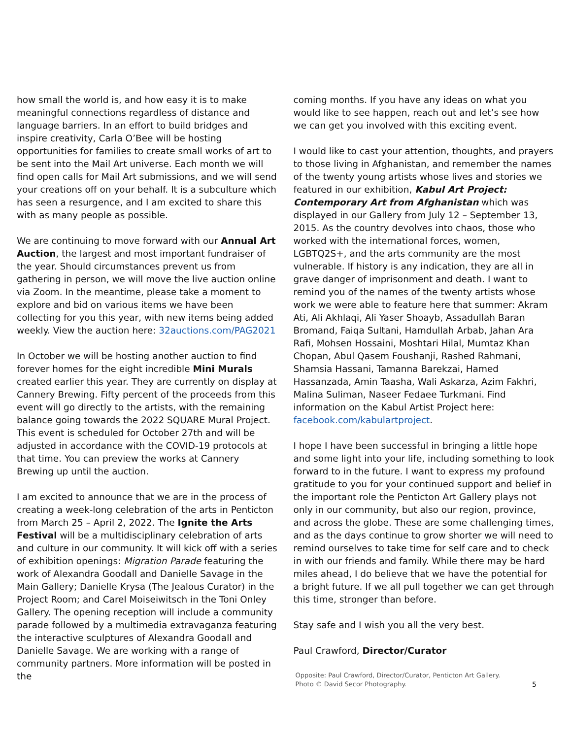how small the world is, and how easy it is to make meaningful connections regardless of distance and language barriers. In an effort to build bridges and inspire creativity, Carla O’Bee will be hosting opportunities for families to create small works of art to be sent into the Mail Art universe. Each month we will find open calls for Mail Art submissions, and we will send your creations off on your behalf. It is a subculture which has seen a resurgence, and I am excited to share this with as many people as possible.
We are continuing to move forward with our Annual Art Auction, the largest and most important fundraiser of the year. Should circumstances prevent us from gathering in person, we will move the live auction online via Zoom. In the meantime, please take a moment to explore and bid on various items we have been collecting for you this year, with new items being added weekly. View the auction here: 32auctions.com/PAG2021
In October we will be hosting another auction to find forever homes for the eight incredible Mini Murals created earlier this year. They are currently on display at Cannery Brewing. Fifty percent of the proceeds from this event will go directly to the artists, with the remaining balance going towards the 2022 SQUARE Mural Project. This event is scheduled for October 27th and will be adjusted in accordance with the COVID-19 protocols at that time. You can preview the works at Cannery Brewing up until the auction.
I am excited to announce that we are in the process of creating a week-long celebration of the arts in Penticton from March 25 – April 2, 2022. The Ignite the Arts Festival will be a multidisciplinary celebration of arts and culture in our community. It will kick off with a series of exhibition openings: Migration Parade featuring the work of Alexandra Goodall and Danielle Savage in the Main Gallery; Danielle Krysa (The Jealous Curator) in the Project Room; and Carel Moiseiwitsch in the Toni Onley Gallery. The opening reception will include a community parade followed by a multimedia extravaganza featuring the interactive sculptures of Alexandra Goodall and Danielle Savage. We are working with a range of community partners. More information will be posted in the
coming months. If you have any ideas on what you would like to see happen, reach out and let’s see how we can get you involved with this exciting event.
I would like to cast your attention, thoughts, and prayers to those living in Afghanistan, and remember the names of the twenty young artists whose lives and stories we featured in our exhibition, Kabul Art Project: Contemporary Art from Afghanistan which was displayed in our Gallery from July 12 – September 13, 2015. As the country devolves into chaos, those who worked with the international forces, women, LGBTQ2S+, and the arts community are the most vulnerable. If history is any indication, they are all in grave danger of imprisonment and death. I want to remind you of the names of the twenty artists whose work we were able to feature here that summer: Akram Ati, Ali Akhlaqi, Ali Yaser Shoayb, Assadullah Baran Bromand, Faiqa Sultani, Hamdullah Arbab, Jahan Ara Rafi, Mohsen Hossaini, Moshtari Hilal, Mumtaz Khan Chopan, Abul Qasem Foushanji, Rashed Rahmani, Shamsia Hassani, Tamanna Barekzai, Hamed Hassanzada, Amin Taasha, Wali Askarza, Azim Fakhri, Malina Suliman, Naseer Fedaee Turkmani. Find information on the Kabul Artist Project here: facebook.com/kabulartproject.
I hope I have been successful in bringing a little hope and some light into your life, including something to look forward to in the future. I want to express my profound gratitude to you for your continued support and belief in the important role the Penticton Art Gallery plays not only in our community, but also our region, province, and across the globe. These are some challenging times, and as the days continue to grow shorter we will need to remind ourselves to take time for self care and to check in with our friends and family. While there may be hard miles ahead, I do believe that we have the potential for a bright future. If we all pull together we can get through this time, stronger than before.
Stay safe and I wish you all the very best.
Paul Crawford, Director/Curator
Opposite: Paul Crawford, Director/Curator, Penticton Art Gallery.
Photo © David Secor Photography. 5